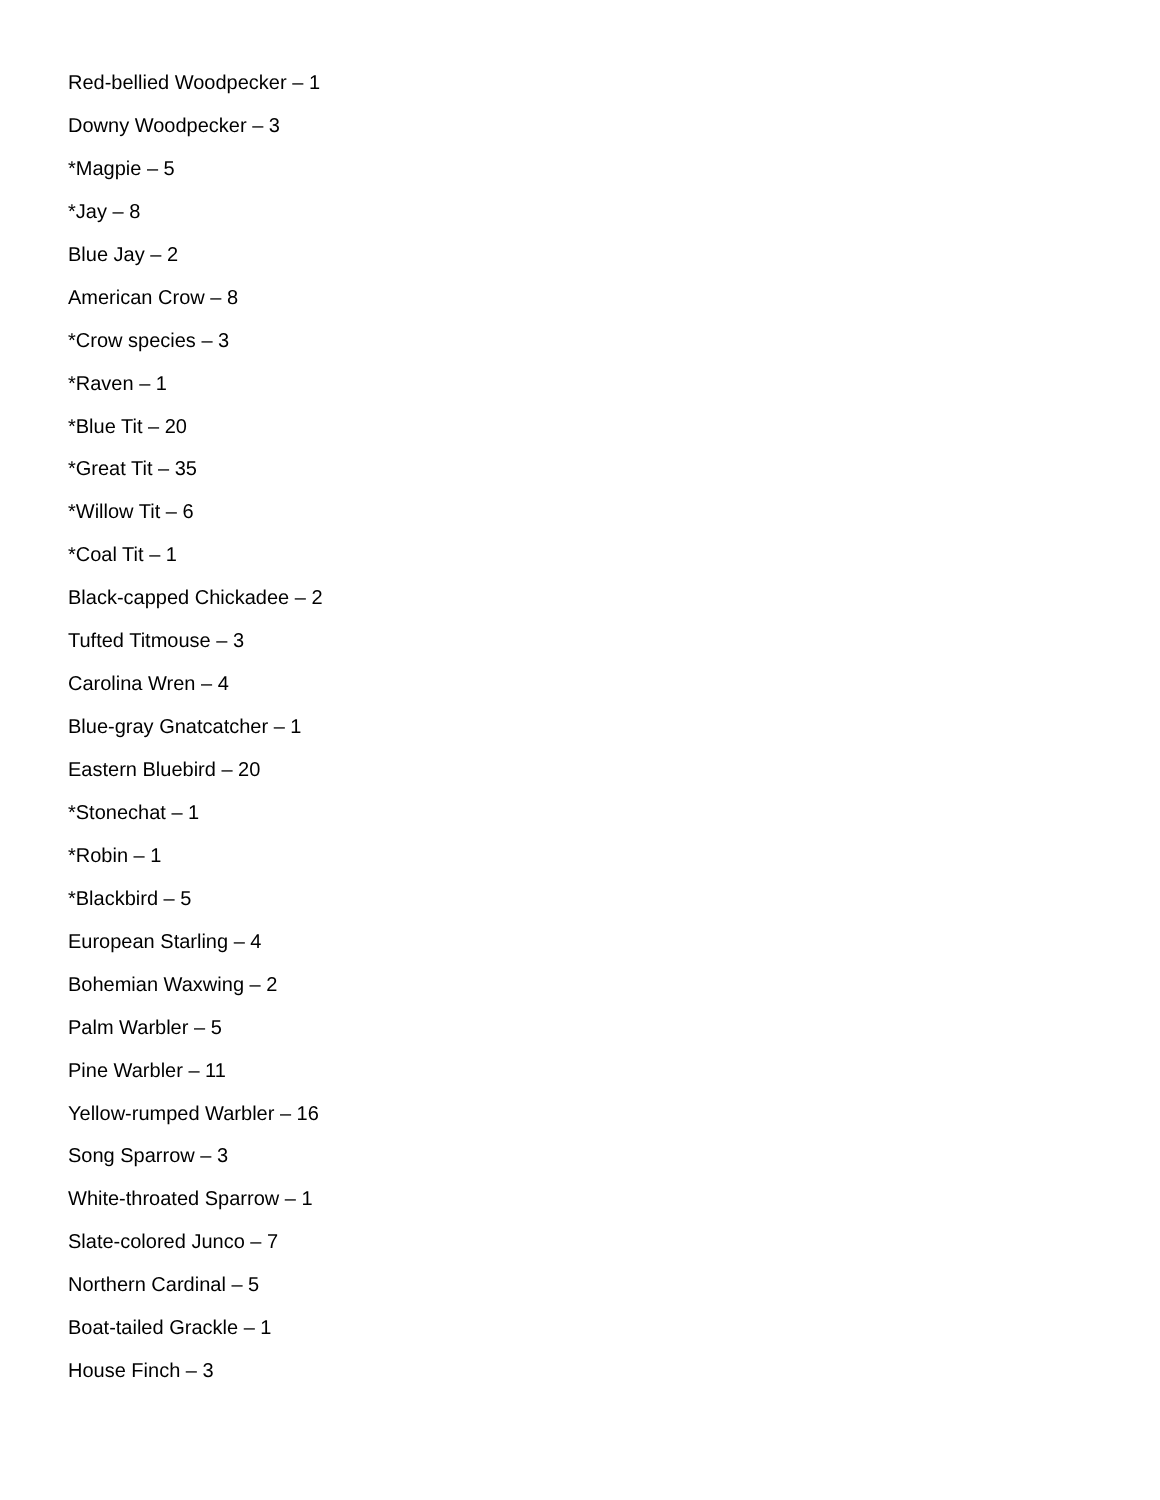Red-bellied Woodpecker – 1
Downy Woodpecker – 3
*Magpie – 5
*Jay – 8
Blue Jay – 2
American Crow – 8
*Crow species – 3
*Raven – 1
*Blue Tit – 20
*Great Tit – 35
*Willow Tit – 6
*Coal Tit – 1
Black-capped Chickadee – 2
Tufted Titmouse – 3
Carolina Wren – 4
Blue-gray Gnatcatcher – 1
Eastern Bluebird – 20
*Stonechat – 1
*Robin – 1
*Blackbird – 5
European Starling – 4
Bohemian Waxwing – 2
Palm Warbler – 5
Pine Warbler – 11
Yellow-rumped Warbler – 16
Song Sparrow – 3
White-throated Sparrow – 1
Slate-colored Junco – 7
Northern Cardinal – 5
Boat-tailed Grackle – 1
House Finch – 3